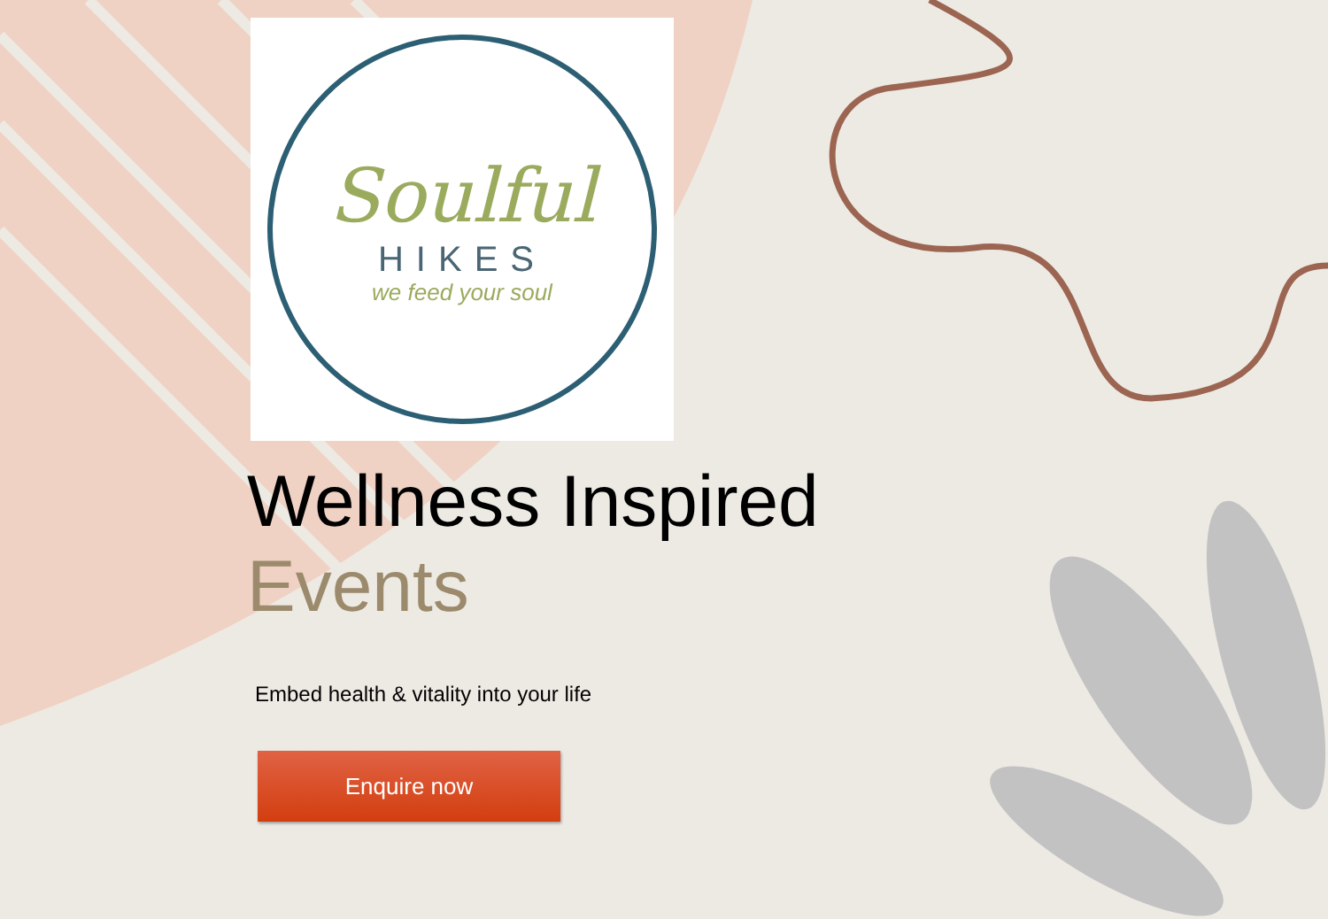Soulful
HIKES
we feed your soul
Wellness Inspired
Events
Embed health & vitality into your life
Enquire now